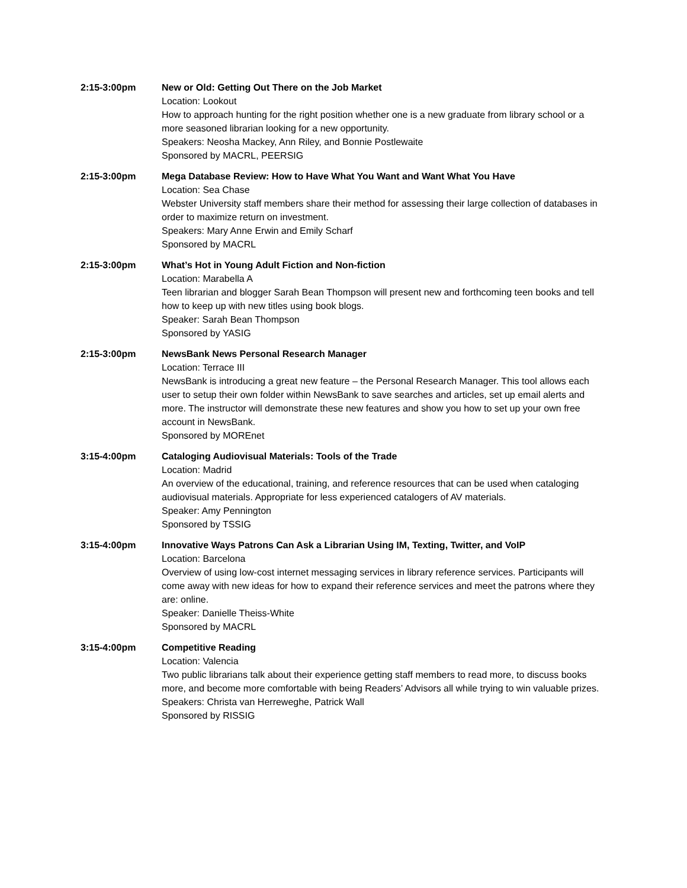2:15-3:00pm New or Old: Getting Out There on the Job Market
Location: Lookout
How to approach hunting for the right position whether one is a new graduate from library school or a more seasoned librarian looking for a new opportunity.
Speakers: Neosha Mackey, Ann Riley, and Bonnie Postlewaite
Sponsored by MACRL, PEERSIG
2:15-3:00pm Mega Database Review: How to Have What You Want and Want What You Have
Location: Sea Chase
Webster University staff members share their method for assessing their large collection of databases in order to maximize return on investment.
Speakers: Mary Anne Erwin and Emily Scharf
Sponsored by MACRL
2:15-3:00pm What’s Hot in Young Adult Fiction and Non-fiction
Location: Marabella A
Teen librarian and blogger Sarah Bean Thompson will present new and forthcoming teen books and tell how to keep up with new titles using book blogs.
Speaker: Sarah Bean Thompson
Sponsored by YASIG
2:15-3:00pm NewsBank News Personal Research Manager
Location: Terrace III
NewsBank is introducing a great new feature – the Personal Research Manager. This tool allows each user to setup their own folder within NewsBank to save searches and articles, set up email alerts and more. The instructor will demonstrate these new features and show you how to set up your own free account in NewsBank.
Sponsored by MOREnet
3:15-4:00pm Cataloging Audiovisual Materials: Tools of the Trade
Location: Madrid
An overview of the educational, training, and reference resources that can be used when cataloging audiovisual materials. Appropriate for less experienced catalogers of AV materials.
Speaker: Amy Pennington
Sponsored by TSSIG
3:15-4:00pm Innovative Ways Patrons Can Ask a Librarian Using IM, Texting, Twitter, and VoIP
Location: Barcelona
Overview of using low-cost internet messaging services in library reference services. Participants will come away with new ideas for how to expand their reference services and meet the patrons where they are: online.
Speaker: Danielle Theiss-White
Sponsored by MACRL
3:15-4:00pm Competitive Reading
Location: Valencia
Two public librarians talk about their experience getting staff members to read more, to discuss books more, and become more comfortable with being Readers’ Advisors all while trying to win valuable prizes.
Speakers: Christa van Herreweghe, Patrick Wall
Sponsored by RISSIG